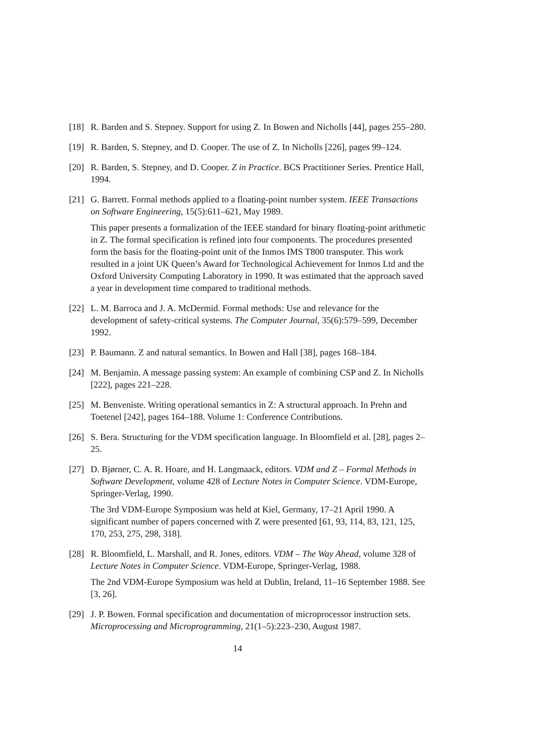[18]
R. Barden and S. Stepney. Support for using Z. In Bowen and Nicholls [44], pages 255–280.
[19]
R. Barden, S. Stepney, and D. Cooper. The use of Z. In Nicholls [226], pages 99–124.
[20]
R. Barden, S. Stepney, and D. Cooper. Z in Practice. BCS Practitioner Series. Prentice Hall, 1994.
[21]
G. Barrett. Formal methods applied to a floating-point number system. IEEE Transactions on Software Engineering, 15(5):611–621, May 1989.
This paper presents a formalization of the IEEE standard for binary floating-point arithmetic in Z. The formal specification is refined into four components. The procedures presented form the basis for the floating-point unit of the Inmos IMS T800 transputer. This work resulted in a joint UK Queen’s Award for Technological Achievement for Inmos Ltd and the Oxford University Computing Laboratory in 1990. It was estimated that the approach saved a year in development time compared to traditional methods.
[22]
L. M. Barroca and J. A. McDermid. Formal methods: Use and relevance for the development of safety-critical systems. The Computer Journal, 35(6):579–599, December 1992.
[23]
P. Baumann. Z and natural semantics. In Bowen and Hall [38], pages 168–184.
[24]
M. Benjamin. A message passing system: An example of combining CSP and Z. In Nicholls [222], pages 221–228.
[25]
M. Benveniste. Writing operational semantics in Z: A structural approach. In Prehn and Toetenel [242], pages 164–188. Volume 1: Conference Contributions.
[26]
S. Bera. Structuring for the VDM specification language. In Bloomfield et al. [28], pages 2–25.
[27]
D. Bjørner, C. A. R. Hoare, and H. Langmaack, editors. VDM and Z – Formal Methods in Software Development, volume 428 of Lecture Notes in Computer Science. VDM-Europe, Springer-Verlag, 1990.
The 3rd VDM-Europe Symposium was held at Kiel, Germany, 17–21 April 1990. A significant number of papers concerned with Z were presented [61, 93, 114, 83, 121, 125, 170, 253, 275, 298, 318].
[28]
R. Bloomfield, L. Marshall, and R. Jones, editors. VDM – The Way Ahead, volume 328 of Lecture Notes in Computer Science. VDM-Europe, Springer-Verlag, 1988.
The 2nd VDM-Europe Symposium was held at Dublin, Ireland, 11–16 September 1988. See [3, 26].
[29]
J. P. Bowen. Formal specification and documentation of microprocessor instruction sets. Microprocessing and Microprogramming, 21(1–5):223–230, August 1987.
14